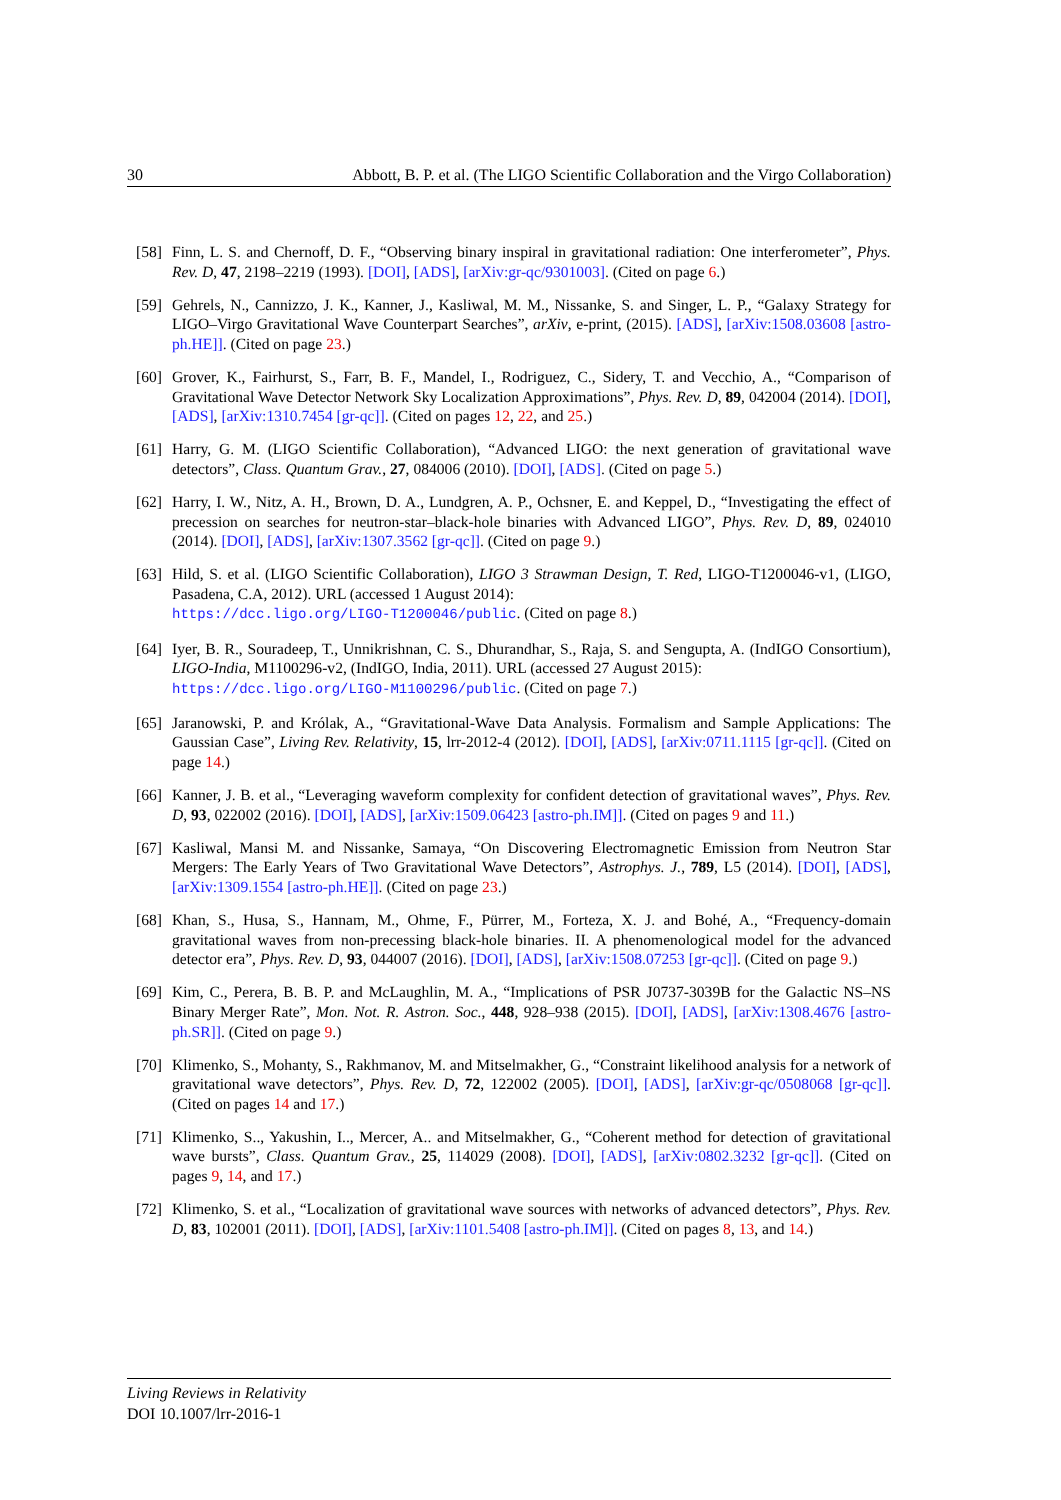30 Abbott, B. P. et al. (The LIGO Scientific Collaboration and the Virgo Collaboration)
[58] Finn, L. S. and Chernoff, D. F., “Observing binary inspiral in gravitational radiation: One interferometer”, Phys. Rev. D, 47, 2198–2219 (1993). [DOI], [ADS], [arXiv:gr-qc/9301003]. (Cited on page 6.)
[59] Gehrels, N., Cannizzo, J. K., Kanner, J., Kasliwal, M. M., Nissanke, S. and Singer, L. P., “Galaxy Strategy for LIGO–Virgo Gravitational Wave Counterpart Searches”, arXiv, e-print, (2015). [ADS], [arXiv:1508.03608 [astro-ph.HE]]. (Cited on page 23.)
[60] Grover, K., Fairhurst, S., Farr, B. F., Mandel, I., Rodriguez, C., Sidery, T. and Vecchio, A., “Comparison of Gravitational Wave Detector Network Sky Localization Approximations”, Phys. Rev. D, 89, 042004 (2014). [DOI], [ADS], [arXiv:1310.7454 [gr-qc]]. (Cited on pages 12, 22, and 25.)
[61] Harry, G. M. (LIGO Scientific Collaboration), “Advanced LIGO: the next generation of gravitational wave detectors”, Class. Quantum Grav., 27, 084006 (2010). [DOI], [ADS]. (Cited on page 5.)
[62] Harry, I. W., Nitz, A. H., Brown, D. A., Lundgren, A. P., Ochsner, E. and Keppel, D., “Investigating the effect of precession on searches for neutron-star–black-hole binaries with Advanced LIGO”, Phys. Rev. D, 89, 024010 (2014). [DOI], [ADS], [arXiv:1307.3562 [gr-qc]]. (Cited on page 9.)
[63] Hild, S. et al. (LIGO Scientific Collaboration), LIGO 3 Strawman Design, T. Red, LIGO-T1200046-v1, (LIGO, Pasadena, C.A, 2012). URL (accessed 1 August 2014):
https://dcc.ligo.org/LIGO-T1200046/public. (Cited on page 8.)
[64] Iyer, B. R., Souradeep, T., Unnikrishnan, C. S., Dhurandhar, S., Raja, S. and Sengupta, A. (IndIGO Consortium), LIGO-India, M1100296-v2, (IndIGO, India, 2011). URL (accessed 27 August 2015):
https://dcc.ligo.org/LIGO-M1100296/public. (Cited on page 7.)
[65] Jaranowski, P. and Królak, A., “Gravitational-Wave Data Analysis. Formalism and Sample Applications: The Gaussian Case”, Living Rev. Relativity, 15, lrr-2012-4 (2012). [DOI], [ADS], [arXiv:0711.1115 [gr-qc]]. (Cited on page 14.)
[66] Kanner, J. B. et al., “Leveraging waveform complexity for confident detection of gravitational waves”, Phys. Rev. D, 93, 022002 (2016). [DOI], [ADS], [arXiv:1509.06423 [astro-ph.IM]]. (Cited on pages 9 and 11.)
[67] Kasliwal, Mansi M. and Nissanke, Samaya, “On Discovering Electromagnetic Emission from Neutron Star Mergers: The Early Years of Two Gravitational Wave Detectors”, Astrophys. J., 789, L5 (2014). [DOI], [ADS], [arXiv:1309.1554 [astro-ph.HE]]. (Cited on page 23.)
[68] Khan, S., Husa, S., Hannam, M., Ohme, F., Pürrer, M., Forteza, X. J. and Bohé, A., “Frequency-domain gravitational waves from non-precessing black-hole binaries. II. A phenomenological model for the advanced detector era”, Phys. Rev. D, 93, 044007 (2016). [DOI], [ADS], [arXiv:1508.07253 [gr-qc]]. (Cited on page 9.)
[69] Kim, C., Perera, B. B. P. and McLaughlin, M. A., “Implications of PSR J0737-3039B for the Galactic NS–NS Binary Merger Rate”, Mon. Not. R. Astron. Soc., 448, 928–938 (2015). [DOI], [ADS], [arXiv:1308.4676 [astro-ph.SR]]. (Cited on page 9.)
[70] Klimenko, S., Mohanty, S., Rakhmanov, M. and Mitselmakher, G., “Constraint likelihood analysis for a network of gravitational wave detectors”, Phys. Rev. D, 72, 122002 (2005). [DOI], [ADS], [arXiv:gr-qc/0508068 [gr-qc]]. (Cited on pages 14 and 17.)
[71] Klimenko, S.., Yakushin, I.., Mercer, A.. and Mitselmakher, G., “Coherent method for detection of gravitational wave bursts”, Class. Quantum Grav., 25, 114029 (2008). [DOI], [ADS], [arXiv:0802.3232 [gr-qc]]. (Cited on pages 9, 14, and 17.)
[72] Klimenko, S. et al., “Localization of gravitational wave sources with networks of advanced detectors”, Phys. Rev. D, 83, 102001 (2011). [DOI], [ADS], [arXiv:1101.5408 [astro-ph.IM]]. (Cited on pages 8, 13, and 14.)
Living Reviews in Relativity
DOI 10.1007/lrr-2016-1